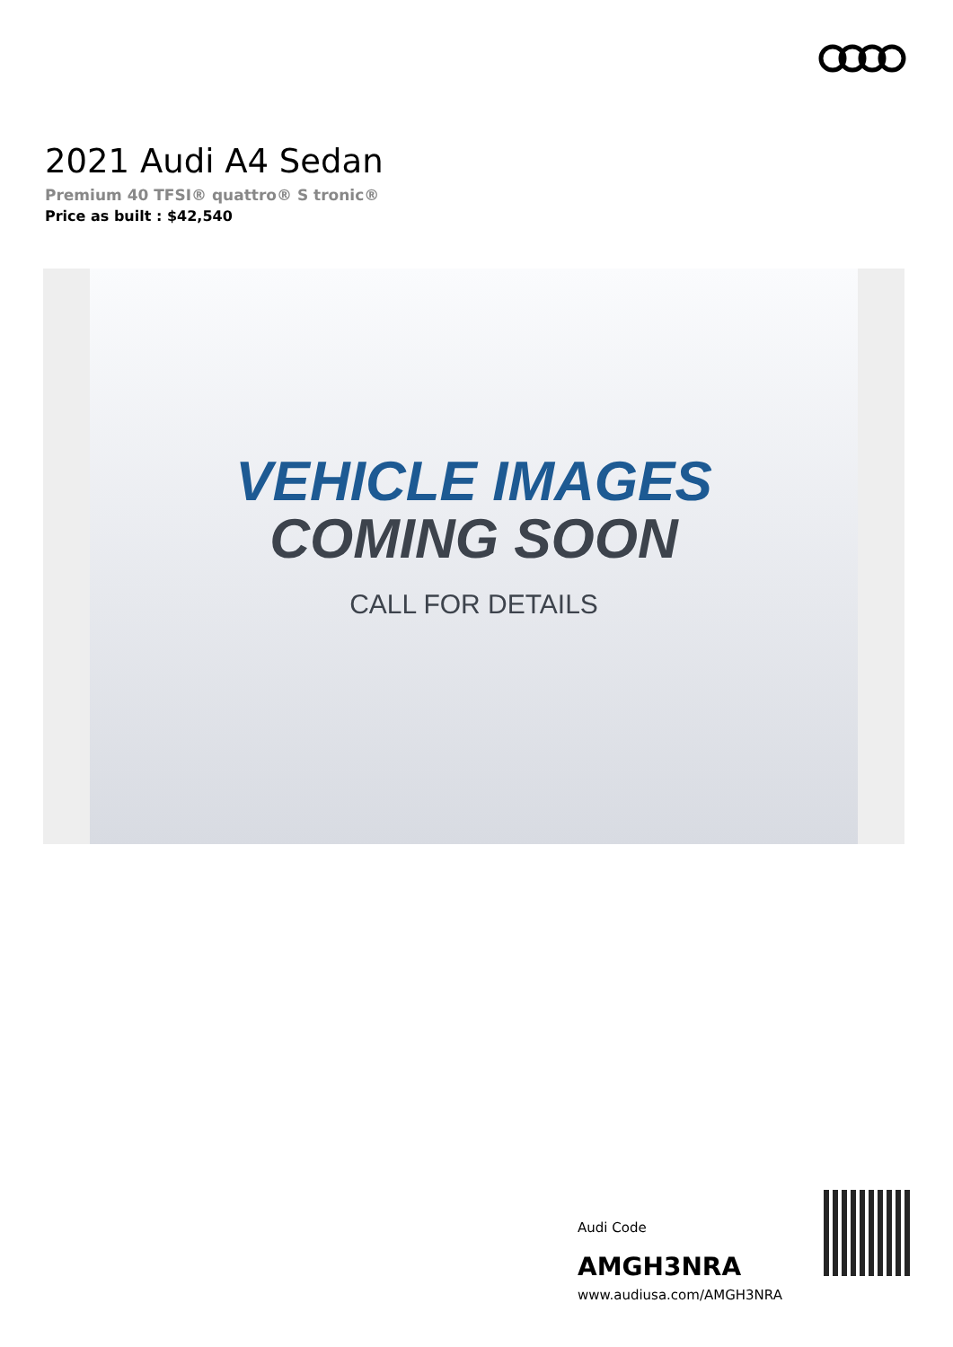2021 Audi A4 Sedan
Premium 40 TFSI® quattro® S tronic®
Price as built : $42,540
VEHICLE IMAGES
COMING SOON
CALL FOR DETAILS
Audi Code
AMGH3NRA
www.audiusa.com/AMGH3NRA